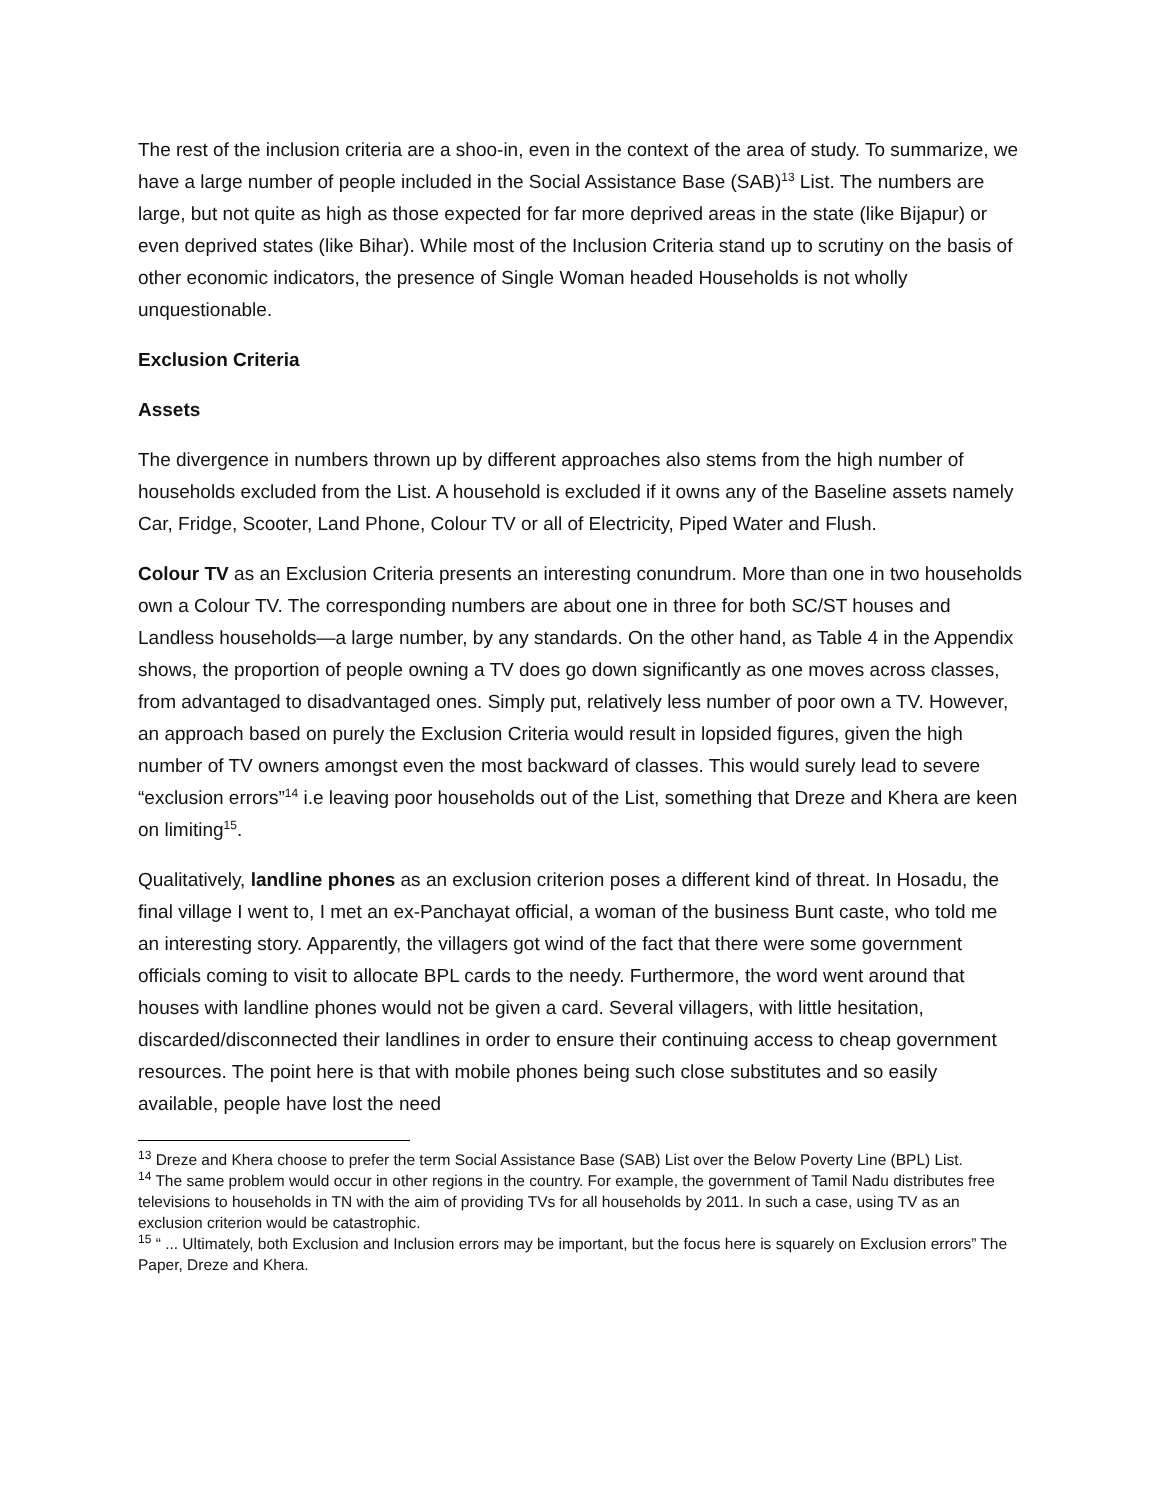The rest of the inclusion criteria are a shoo-in, even in the context of the area of study. To summarize, we have a large number of people included in the Social Assistance Base (SAB)<sup>13</sup> List. The numbers are large, but not quite as high as those expected for far more deprived areas in the state (like Bijapur) or even deprived states (like Bihar). While most of the Inclusion Criteria stand up to scrutiny on the basis of other economic indicators, the presence of Single Woman headed Households is not wholly unquestionable.
Exclusion Criteria
Assets
The divergence in numbers thrown up by different approaches also stems from the high number of households excluded from the List. A household is excluded if it owns any of the Baseline assets namely Car, Fridge, Scooter, Land Phone, Colour TV or all of Electricity, Piped Water and Flush.
Colour TV as an Exclusion Criteria presents an interesting conundrum. More than one in two households own a Colour TV. The corresponding numbers are about one in three for both SC/ST houses and Landless households—a large number, by any standards. On the other hand, as Table 4 in the Appendix shows, the proportion of people owning a TV does go down significantly as one moves across classes, from advantaged to disadvantaged ones. Simply put, relatively less number of poor own a TV. However, an approach based on purely the Exclusion Criteria would result in lopsided figures, given the high number of TV owners amongst even the most backward of classes. This would surely lead to severe “exclusion errors”<sup>14</sup> i.e leaving poor households out of the List, something that Dreze and Khera are keen on limiting<sup>15</sup>.
Qualitatively, landline phones as an exclusion criterion poses a different kind of threat. In Hosadu, the final village I went to, I met an ex-Panchayat official, a woman of the business Bunt caste, who told me an interesting story. Apparently, the villagers got wind of the fact that there were some government officials coming to visit to allocate BPL cards to the needy. Furthermore, the word went around that houses with landline phones would not be given a card. Several villagers, with little hesitation, discarded/disconnected their landlines in order to ensure their continuing access to cheap government resources. The point here is that with mobile phones being such close substitutes and so easily available, people have lost the need
<sup>13</sup> Dreze and Khera choose to prefer the term Social Assistance Base (SAB) List over the Below Poverty Line (BPL) List.
<sup>14</sup> The same problem would occur in other regions in the country. For example, the government of Tamil Nadu distributes free televisions to households in TN with the aim of providing TVs for all households by 2011. In such a case, using TV as an exclusion criterion would be catastrophic.
<sup>15</sup> “ ... Ultimately, both Exclusion and Inclusion errors may be important, but the focus here is squarely on Exclusion errors” The Paper, Dreze and Khera.